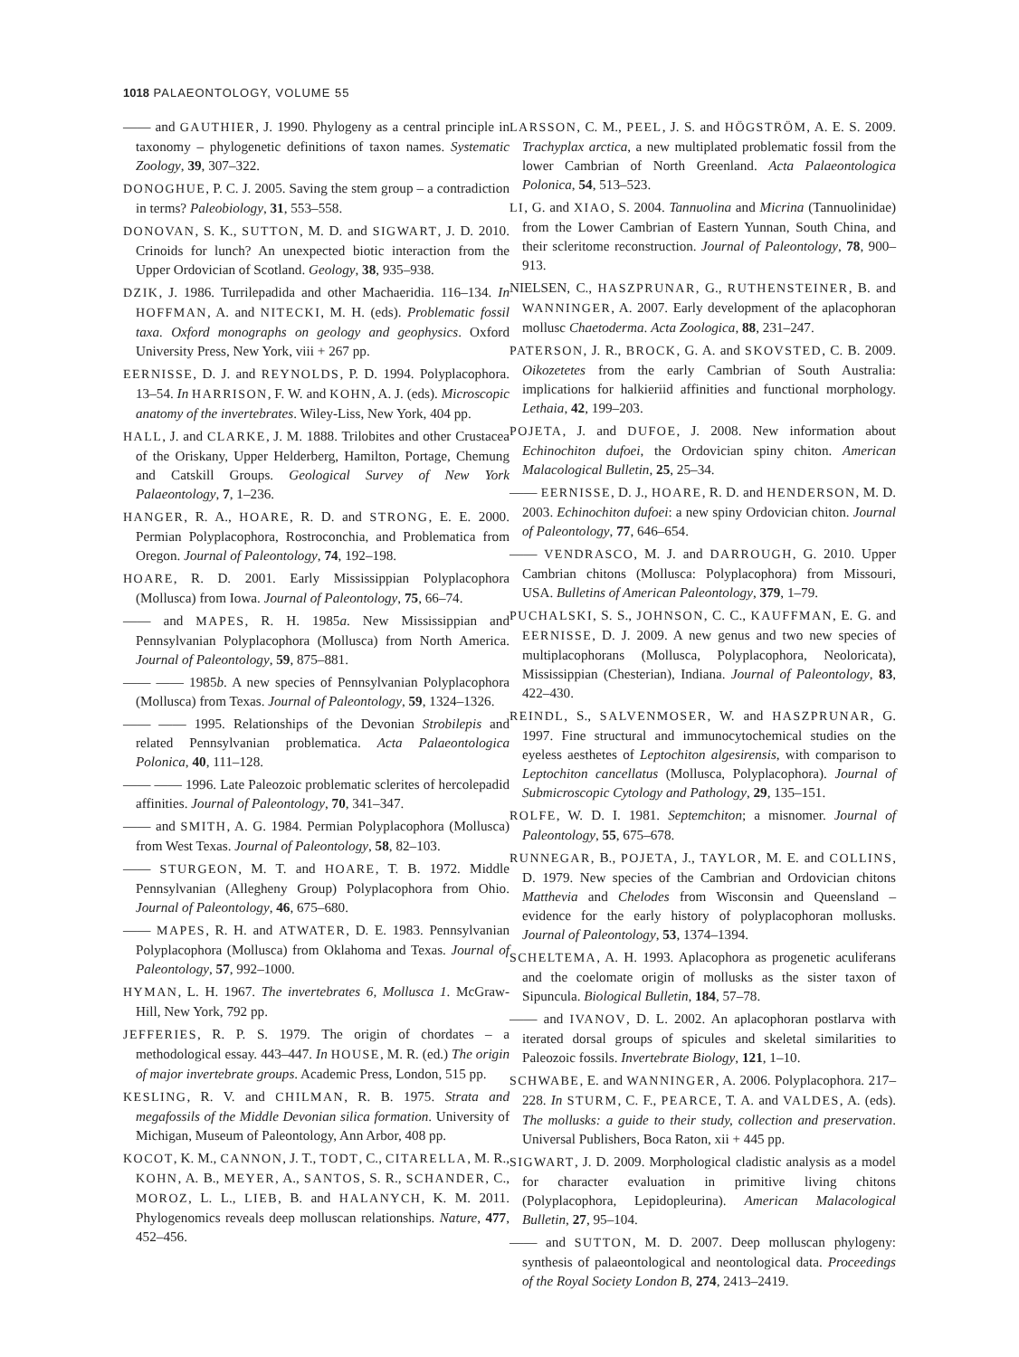1018 PALAEONTOLOGY, VOLUME 55
—— and GAUTHIER, J. 1990. Phylogeny as a central principle in taxonomy – phylogenetic definitions of taxon names. Systematic Zoology, 39, 307–322.
DONOGHUE, P. C. J. 2005. Saving the stem group – a contradiction in terms? Paleobiology, 31, 553–558.
DONOVAN, S. K., SUTTON, M. D. and SIGWART, J. D. 2010. Crinoids for lunch? An unexpected biotic interaction from the Upper Ordovician of Scotland. Geology, 38, 935–938.
DZIK, J. 1986. Turrilepadida and other Machaeridia. 116–134. In HOFFMAN, A. and NITECKI, M. H. (eds). Problematic fossil taxa. Oxford monographs on geology and geophysics. Oxford University Press, New York, viii + 267 pp.
EERNISSE, D. J. and REYNOLDS, P. D. 1994. Polyplacophora. 13–54. In HARRISON, F. W. and KOHN, A. J. (eds). Microscopic anatomy of the invertebrates. Wiley-Liss, New York, 404 pp.
HALL, J. and CLARKE, J. M. 1888. Trilobites and other Crustacea of the Oriskany, Upper Helderberg, Hamilton, Portage, Chemung and Catskill Groups. Geological Survey of New York Palaeontology, 7, 1–236.
HANGER, R. A., HOARE, R. D. and STRONG, E. E. 2000. Permian Polyplacophora, Rostroconchia, and Problematica from Oregon. Journal of Paleontology, 74, 192–198.
HOARE, R. D. 2001. Early Mississippian Polyplacophora (Mollusca) from Iowa. Journal of Paleontology, 75, 66–74.
—— and MAPES, R. H. 1985a. New Mississippian and Pennsylvanian Polyplacophora (Mollusca) from North America. Journal of Paleontology, 59, 875–881.
—— —— 1985b. A new species of Pennsylvanian Polyplacophora (Mollusca) from Texas. Journal of Paleontology, 59, 1324–1326.
—— —— 1995. Relationships of the Devonian Strobilepis and related Pennsylvanian problematica. Acta Palaeontologica Polonica, 40, 111–128.
—— —— 1996. Late Paleozoic problematic sclerites of hercolepadid affinities. Journal of Paleontology, 70, 341–347.
—— and SMITH, A. G. 1984. Permian Polyplacophora (Mollusca) from West Texas. Journal of Paleontology, 58, 82–103.
—— STURGEON, M. T. and HOARE, T. B. 1972. Middle Pennsylvanian (Allegheny Group) Polyplacophora from Ohio. Journal of Paleontology, 46, 675–680.
—— MAPES, R. H. and ATWATER, D. E. 1983. Pennsylvanian Polyplacophora (Mollusca) from Oklahoma and Texas. Journal of Paleontology, 57, 992–1000.
HYMAN, L. H. 1967. The invertebrates 6, Mollusca 1. McGraw-Hill, New York, 792 pp.
JEFFERIES, R. P. S. 1979. The origin of chordates – a methodological essay. 443–447. In HOUSE, M. R. (ed.) The origin of major invertebrate groups. Academic Press, London, 515 pp.
KESLING, R. V. and CHILMAN, R. B. 1975. Strata and megafossils of the Middle Devonian silica formation. University of Michigan, Museum of Paleontology, Ann Arbor, 408 pp.
KOCOT, K. M., CANNON, J. T., TODT, C., CITARELLA, M. R., KOHN, A. B., MEYER, A., SANTOS, S. R., SCHANDER, C., MOROZ, L. L., LIEB, B. and HALANYCH, K. M. 2011. Phylogenomics reveals deep molluscan relationships. Nature, 477, 452–456.
LARSSON, C. M., PEEL, J. S. and HÖGSTRÖM, A. E. S. 2009. Trachyplax arctica, a new multiplated problematic fossil from the lower Cambrian of North Greenland. Acta Palaeontologica Polonica, 54, 513–523.
LI, G. and XIAO, S. 2004. Tannuolina and Micrina (Tannuolinidae) from the Lower Cambrian of Eastern Yunnan, South China, and their scleritome reconstruction. Journal of Paleontology, 78, 900–913.
NIELSEN, C., HASZPRUNAR, G., RUTHENSTEINER, B. and WANNINGER, A. 2007. Early development of the aplacophoran mollusc Chaetoderma. Acta Zoologica, 88, 231–247.
PATERSON, J. R., BROCK, G. A. and SKOVSTED, C. B. 2009. Oikozetetes from the early Cambrian of South Australia: implications for halkieriid affinities and functional morphology. Lethaia, 42, 199–203.
POJETA, J. and DUFOE, J. 2008. New information about Echinochiton dufoei, the Ordovician spiny chiton. American Malacological Bulletin, 25, 25–34.
—— EERNISSE, D. J., HOARE, R. D. and HENDERSON, M. D. 2003. Echinochiton dufoei: a new spiny Ordovician chiton. Journal of Paleontology, 77, 646–654.
—— VENDRASCO, M. J. and DARROUGH, G. 2010. Upper Cambrian chitons (Mollusca: Polyplacophora) from Missouri, USA. Bulletins of American Paleontology, 379, 1–79.
PUCHALSKI, S. S., JOHNSON, C. C., KAUFFMAN, E. G. and EERNISSE, D. J. 2009. A new genus and two new species of multiplacophorans (Mollusca, Polyplacophora, Neoloricata), Mississippian (Chesterian), Indiana. Journal of Paleontology, 83, 422–430.
REINDL, S., SALVENMOSER, W. and HASZPRUNAR, G. 1997. Fine structural and immunocytochemical studies on the eyeless aesthetes of Leptochiton algesirensis, with comparison to Leptochiton cancellatus (Mollusca, Polyplacophora). Journal of Submicroscopic Cytology and Pathology, 29, 135–151.
ROLFE, W. D. I. 1981. Septemchiton; a misnomer. Journal of Paleontology, 55, 675–678.
RUNNEGAR, B., POJETA, J., TAYLOR, M. E. and COLLINS, D. 1979. New species of the Cambrian and Ordovician chitons Matthevia and Chelodes from Wisconsin and Queensland – evidence for the early history of polyplacophoran mollusks. Journal of Paleontology, 53, 1374–1394.
SCHELTEMA, A. H. 1993. Aplacophora as progenetic aculiferans and the coelomate origin of mollusks as the sister taxon of Sipuncula. Biological Bulletin, 184, 57–78.
—— and IVANOV, D. L. 2002. An aplacophoran postlarva with iterated dorsal groups of spicules and skeletal similarities to Paleozoic fossils. Invertebrate Biology, 121, 1–10.
SCHWABE, E. and WANNINGER, A. 2006. Polyplacophora. 217–228. In STURM, C. F., PEARCE, T. A. and VALDES, A. (eds). The mollusks: a guide to their study, collection and preservation. Universal Publishers, Boca Raton, xii + 445 pp.
SIGWART, J. D. 2009. Morphological cladistic analysis as a model for character evaluation in primitive living chitons (Polyplacophora, Lepidopleurina). American Malacological Bulletin, 27, 95–104.
—— and SUTTON, M. D. 2007. Deep molluscan phylogeny: synthesis of palaeontological and neontological data. Proceedings of the Royal Society London B, 274, 2413–2419.